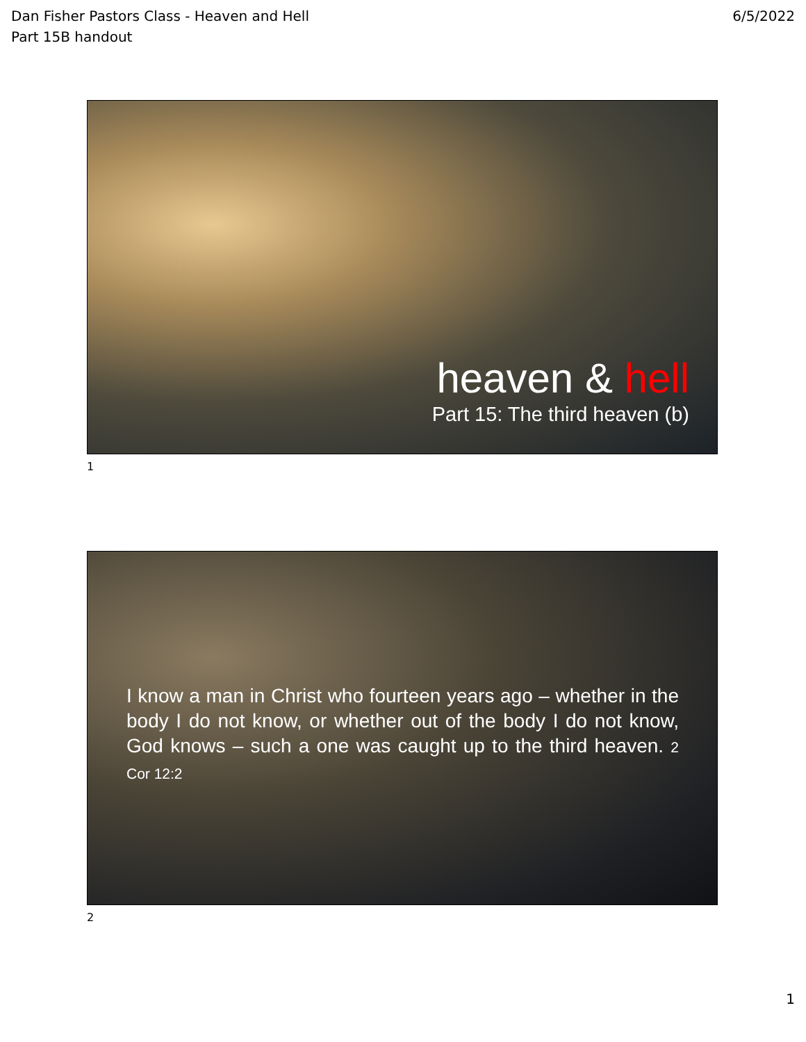Dan Fisher Pastors Class - Heaven and Hell
Part 15B handout
6/5/2022
heaven & hell
Part 15: The third heaven (b)
1
I know a man in Christ who fourteen years ago – whether in the body I do not know, or whether out of the body I do not know, God knows – such a one was caught up to the third heaven. 2 Cor 12:2
2
1